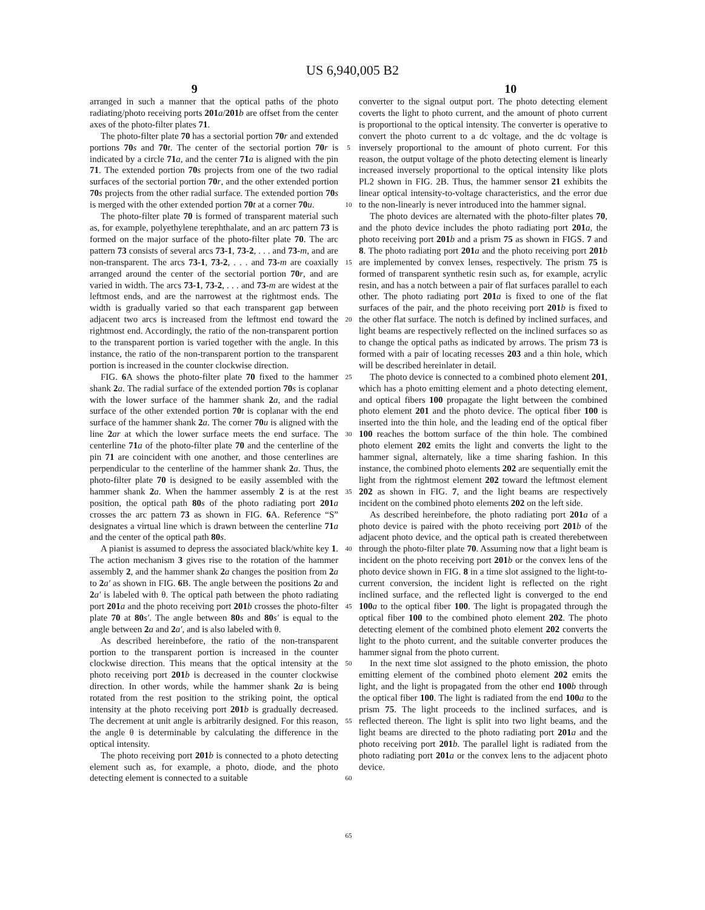US 6,940,005 B2
9 10
arranged in such a manner that the optical paths of the photo radiating/photo receiving ports 201 a/201 b are offset from the center axes of the photo-filter plates 71.
The photo-filter plate 70 has a sectorial portion 70 r and extended portions 70 s and 70 t. The center of the sectorial portion 70 r is indicated by a circle 71 a, and the center 71 a is aligned with the pin 71. The extended portion 70 s projects from one of the two radial surfaces of the sectorial portion 70 r, and the other extended portion 70 s projects from the other radial surface. The extended portion 70 s is merged with the other extended portion 70 t at a corner 70 u.
The photo-filter plate 70 is formed of transparent material such as, for example, polyethylene terephthalate, and an arc pattern 73 is formed on the major surface of the photo-filter plate 70. The arc pattern 73 consists of several arcs 73-1, 73-2, . . . and 73-m, and are non-transparent. The arcs 73-1, 73-2, . . . and 73-m are coaxially arranged around the center of the sectorial portion 70 r, and are varied in width. The arcs 73-1, 73-2, . . . and 73-m are widest at the leftmost ends, and are the narrowest at the rightmost ends. The width is gradually varied so that each transparent gap between adjacent two arcs is increased from the leftmost end toward the rightmost end. Accordingly, the ratio of the non-transparent portion to the transparent portion is varied together with the angle. In this instance, the ratio of the non-transparent portion to the transparent portion is increased in the counter clockwise direction.
FIG. 6 A shows the photo-filter plate 70 fixed to the hammer shank 2 a. The radial surface of the extended portion 70 s is coplanar with the lower surface of the hammer shank 2 a, and the radial surface of the other extended portion 70 t is coplanar with the end surface of the hammer shank 2 a. The corner 70 u is aligned with the line 2 ar at which the lower surface meets the end surface. The centerline 71 a of the photo-filter plate 70 and the centerline of the pin 71 are coincident with one another, and those centerlines are perpendicular to the centerline of the hammer shank 2 a. Thus, the photo-filter plate 70 is designed to be easily assembled with the hammer shank 2 a. When the hammer assembly 2 is at the rest position, the optical path 80 s of the photo radiating port 201 a crosses the arc pattern 73 as shown in FIG. 6 A. Reference “S” designates a virtual line which is drawn between the centerline 71 a and the center of the optical path 80 s.
A pianist is assumed to depress the associated black/white key 1. The action mechanism 3 gives rise to the rotation of the hammer assembly 2, and the hammer shank 2 a changes the position from 2 a to 2 a′ as shown in FIG. 6 B. The angle between the positions 2 a and 2 a′ is labeled with θ. The optical path between the photo radiating port 201 a and the photo receiving port 201 b crosses the photo-filter plate 70 at 80 s′. The angle between 80 s and 80 s′ is equal to the angle between 2 a and 2 a′, and is also labeled with θ.
As described hereinbefore, the ratio of the non-transparent portion to the transparent portion is increased in the counter clockwise direction. This means that the optical intensity at the photo receiving port 201 b is decreased in the counter clockwise direction. In other words, while the hammer shank 2 a is being rotated from the rest position to the striking point, the optical intensity at the photo receiving port 201 b is gradually decreased. The decrement at unit angle is arbitrarily designed. For this reason, the angle θ is determinable by calculating the difference in the optical intensity.
The photo receiving port 201 b is connected to a photo detecting element such as, for example, a photo, diode, and the photo detecting element is connected to a suitable
5
10
15
20
25
30
35
40
45
50
55
60
65
converter to the signal output port. The photo detecting element coverts the light to photo current, and the amount of photo current is proportional to the optical intensity. The converter is operative to convert the photo current to a dc voltage, and the dc voltage is inversely proportional to the amount of photo current. For this reason, the output voltage of the photo detecting element is linearly increased inversely proportional to the optical intensity like plots PL2 shown in FIG. 2B. Thus, the hammer sensor 21 exhibits the linear optical intensity-to-voltage characteristics, and the error due to the non-linearly is never introduced into the hammer signal.
The photo devices are alternated with the photo-filter plates 70, and the photo device includes the photo radiating port 201 a, the photo receiving port 201 b and a prism 75 as shown in FIGS. 7 and 8. The photo radiating port 201 a and the photo receiving port 201 b are implemented by convex lenses, respectively. The prism 75 is formed of transparent synthetic resin such as, for example, acrylic resin, and has a notch between a pair of flat surfaces parallel to each other. The photo radiating port 201 a is fixed to one of the flat surfaces of the pair, and the photo receiving port 201 b is fixed to the other flat surface. The notch is defined by inclined surfaces, and light beams are respectively reflected on the inclined surfaces so as to change the optical paths as indicated by arrows. The prism 73 is formed with a pair of locating recesses 203 and a thin hole, which will be described hereinlater in detail.
The photo device is connected to a combined photo element 201, which has a photo emitting element and a photo detecting element, and optical fibers 100 propagate the light between the combined photo element 201 and the photo device. The optical fiber 100 is inserted into the thin hole, and the leading end of the optical fiber 100 reaches the bottom surface of the thin hole. The combined photo element 202 emits the light and converts the light to the hammer signal, alternately, like a time sharing fashion. In this instance, the combined photo elements 202 are sequentially emit the light from the rightmost element 202 toward the leftmost element 202 as shown in FIG. 7, and the light beams are respectively incident on the combined photo elements 202 on the left side.
As described hereinbefore, the photo radiating port 201 a of a photo device is paired with the photo receiving port 201 b of the adjacent photo device, and the optical path is created therebetween through the photo-filter plate 70. Assuming now that a light beam is incident on the photo receiving port 201 b or the convex lens of the photo device shown in FIG. 8 in a time slot assigned to the light-to-current conversion, the incident light is reflected on the right inclined surface, and the reflected light is converged to the end 100 a to the optical fiber 100. The light is propagated through the optical fiber 100 to the combined photo element 202. The photo detecting element of the combined photo element 202 converts the light to the photo current, and the suitable converter produces the hammer signal from the photo current.
In the next time slot assigned to the photo emission, the photo emitting element of the combined photo element 202 emits the light, and the light is propagated from the other end 100 b through the optical fiber 100. The light is radiated from the end 100 a to the prism 75. The light proceeds to the inclined surfaces, and is reflected thereon. The light is split into two light beams, and the light beams are directed to the photo radiating port 201 a and the photo receiving port 201 b. The parallel light is radiated from the photo radiating port 201 a or the convex lens to the adjacent photo device.